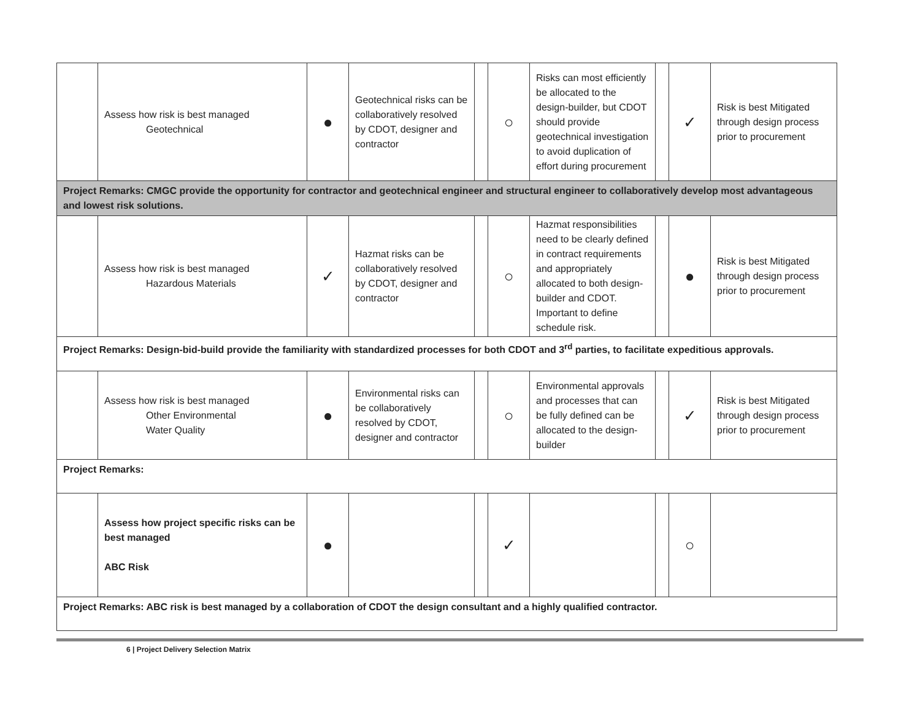| | Assess how risk is best managed Geotechnical | ● | Geotechnical risks can be collaboratively resolved by CDOT, designer and contractor | | ○ | Risks can most efficiently be allocated to the design-builder, but CDOT should provide geotechnical investigation to avoid duplication of effort during procurement | | ✓ | Risk is best Mitigated through design process prior to procurement |
| Project Remarks: CMGC provide the opportunity for contractor and geotechnical engineer and structural engineer to collaboratively develop most advantageous and lowest risk solutions. | | | | | | | | | |
| | Assess how risk is best managed Hazardous Materials | ✓ | Hazmat risks can be collaboratively resolved by CDOT, designer and contractor | | ○ | Hazmat responsibilities need to be clearly defined in contract requirements and appropriately allocated to both design-builder and CDOT. Important to define schedule risk. | | ● | Risk is best Mitigated through design process prior to procurement |
| Project Remarks: Design-bid-build provide the familiarity with standardized processes for both CDOT and 3<sup>rd</sup> parties, to facilitate expeditious approvals. | | | | | | | | | |
| | Assess how risk is best managed Other Environmental Water Quality | ● | Environmental risks can be collaboratively resolved by CDOT, designer and contractor | | ○ | Environmental approvals and processes that can be fully defined can be allocated to the design-builder | | ✓ | Risk is best Mitigated through design process prior to procurement |
| Project Remarks: | | | | | | | | | |
| | Assess how project specific risks can be best managed ABC Risk | ● | | | ✓ | | | ○ | |
| Project Remarks: ABC risk is best managed by a collaboration of CDOT the design consultant and a highly qualified contractor. | | | | | | | | | |
6 | Project Delivery Selection Matrix